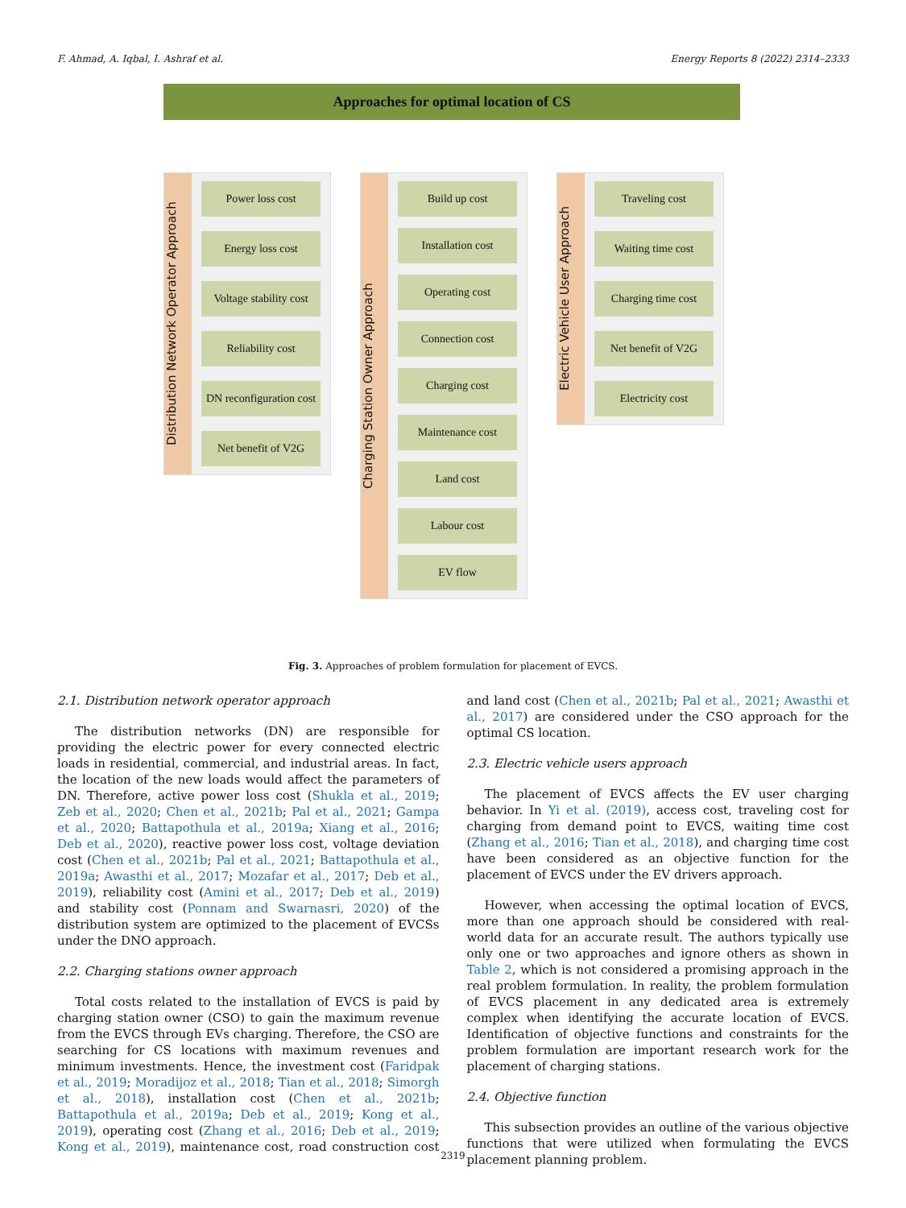F. Ahmad, A. Iqbal, I. Ashraf et al. Energy Reports 8 (2022) 2314–2333
Approaches for optimal location of CS
Distribution Network Operator Approach
Power loss cost
Energy loss cost
Voltage stability cost
Reliability cost
DN reconfiguration cost
Net benefit of V2G
Charging Station Owner Approach
Build up cost
Installation cost
Operating cost
Connection cost
Charging cost
Maintenance cost
Land cost
Labour cost
EV flow
Electric Vehicle User Approach
Traveling cost
Waiting time cost
Charging time cost
Net benefit of V2G
Electricity cost
Fig. 3. Approaches of problem formulation for placement of EVCS.
2.1. Distribution network operator approach
The distribution networks (DN) are responsible for providing the electric power for every connected electric loads in residential, commercial, and industrial areas. In fact, the location of the new loads would affect the parameters of DN. Therefore, active power loss cost (Shukla et al., 2019; Zeb et al., 2020; Chen et al., 2021b; Pal et al., 2021; Gampa et al., 2020; Battapothula et al., 2019a; Xiang et al., 2016; Deb et al., 2020), reactive power loss cost, voltage deviation cost (Chen et al., 2021b; Pal et al., 2021; Battapothula et al., 2019a; Awasthi et al., 2017; Mozafar et al., 2017; Deb et al., 2019), reliability cost (Amini et al., 2017; Deb et al., 2019) and stability cost (Ponnam and Swarnasri, 2020) of the distribution system are optimized to the placement of EVCSs under the DNO approach.
2.2. Charging stations owner approach
Total costs related to the installation of EVCS is paid by charging station owner (CSO) to gain the maximum revenue from the EVCS through EVs charging. Therefore, the CSO are searching for CS locations with maximum revenues and minimum investments. Hence, the investment cost (Faridpak et al., 2019; Moradijoz et al., 2018; Tian et al., 2018; Simorgh et al., 2018), installation cost (Chen et al., 2021b; Battapothula et al., 2019a; Deb et al., 2019; Kong et al., 2019), operating cost (Zhang et al., 2016; Deb et al., 2019; Kong et al., 2019), maintenance cost, road construction cost and land cost (Chen et al., 2021b; Pal et al., 2021; Awasthi et al., 2017) are considered under the CSO approach for the optimal CS location.
2.3. Electric vehicle users approach
The placement of EVCS affects the EV user charging behavior. In Yi et al. (2019), access cost, traveling cost for charging from demand point to EVCS, waiting time cost (Zhang et al., 2016; Tian et al., 2018), and charging time cost have been considered as an objective function for the placement of EVCS under the EV drivers approach.
However, when accessing the optimal location of EVCS, more than one approach should be considered with real-world data for an accurate result. The authors typically use only one or two approaches and ignore others as shown in Table 2, which is not considered a promising approach in the real problem formulation. In reality, the problem formulation of EVCS placement in any dedicated area is extremely complex when identifying the accurate location of EVCS. Identification of objective functions and constraints for the problem formulation are important research work for the placement of charging stations.
2.4. Objective function
This subsection provides an outline of the various objective functions that were utilized when formulating the EVCS placement planning problem.
2319